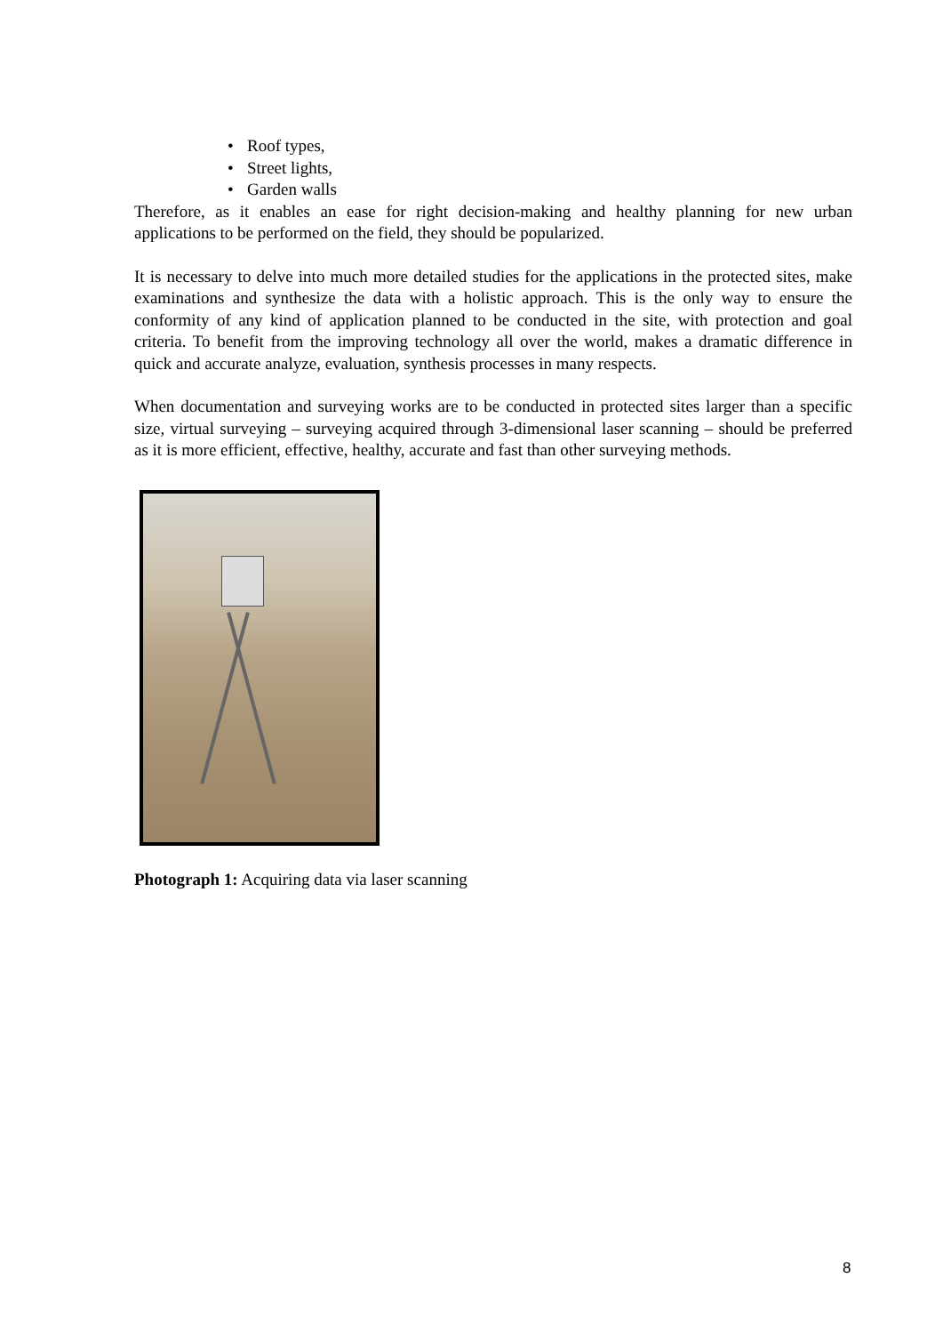• Roof types,
• Street lights,
• Garden walls
Therefore, as it enables an ease for right decision-making and healthy planning for new urban applications to be performed on the field, they should be popularized.
It is necessary to delve into much more detailed studies for the applications in the protected sites, make examinations and synthesize the data with a holistic approach. This is the only way to ensure the conformity of any kind of application planned to be conducted in the site, with protection and goal criteria. To benefit from the improving technology all over the world, makes a dramatic difference in quick and accurate analyze, evaluation, synthesis processes in many respects.
When documentation and surveying works are to be conducted in protected sites larger than a specific size, virtual surveying – surveying acquired through 3-dimensional laser scanning – should be preferred as it is more efficient, effective, healthy, accurate and fast than other surveying methods.
Photograph 1: Acquiring data via laser scanning
8